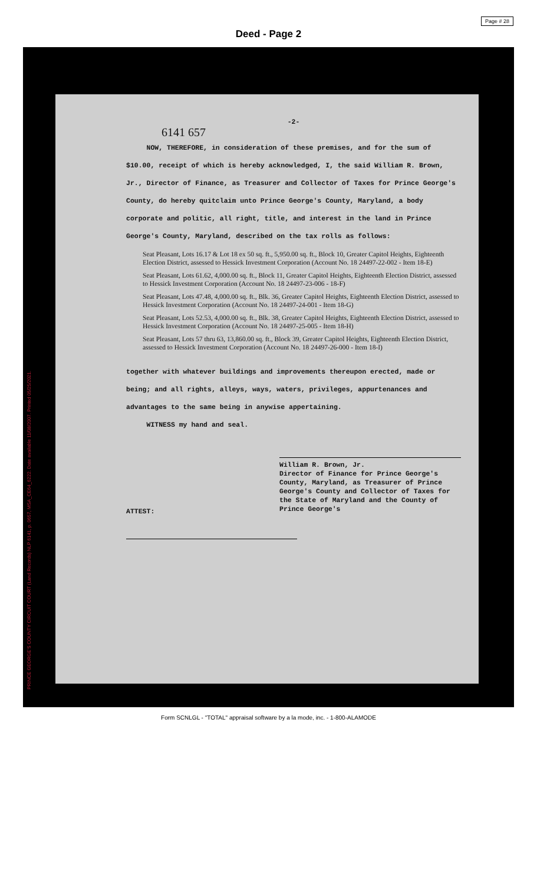Page # 28
Deed - Page 2
PRINCE GEORGE'S COUNTY CIRCUIT COURT (Land Records) NLP 6141, p. 0657, MSA_CE64_6222. Date available 11/08/2007. Printed 05/25/2021.
-2-
6141 657
NOW, THEREFORE, in consideration of these premises, and for the sum of $10.00, receipt of which is hereby acknowledged, I, the said William R. Brown, Jr., Director of Finance, as Treasurer and Collector of Taxes for Prince George's County, do hereby quitclaim unto Prince George's County, Maryland, a body corporate and politic, all right, title, and interest in the land in Prince George's County, Maryland, described on the tax rolls as follows:
Seat Pleasant, Lots 16.17 & Lot 18 ex 50 sq. ft., 5,950.00 sq. ft., Block 10, Greater Capitol Heights, Eighteenth Election District, assessed to Hessick Investment Corporation (Account No. 18 24497-22-002 - Item 18-E)
Seat Pleasant, Lots 61.62, 4,000.00 sq. ft., Block 11, Greater Capitol Heights, Eighteenth Election District, assessed to Hessick Investment Corporation (Account No. 18 24497-23-006 - 18-F)
Seat Pleasant, Lots 47.48, 4,000.00 sq. ft., Blk. 36, Greater Capitol Heights, Eighteenth Election District, assessed to Hessick Investment Corporation (Account No. 18 24497-24-001 - Item 18-G)
Seat Pleasant, Lots 52.53, 4,000.00 sq. ft., Blk. 38, Greater Capitol Heights, Eighteenth Election District, assessed to Hessick Investment Corporation (Account No. 18 24497-25-005 - Item 18-H)
Seat Pleasant, Lots 57 thru 63, 13,860.00 sq. ft., Block 39, Greater Capitol Heights, Eighteenth Election District, assessed to Hessick Investment Corporation (Account No. 18 24497-26-000 - Item 18-I)
together with whatever buildings and improvements thereupon erected, made or being; and all rights, alleys, ways, waters, privileges, appurtenances and advantages to the same being in anywise appertaining.
WITNESS my hand and seal.
William R. Brown, Jr.
Director of Finance for Prince George's County, Maryland, as Treasurer of Prince George's County and Collector of Taxes for the State of Maryland and the County of Prince George's
ATTEST:
Form SCNLGL - "TOTAL" appraisal software by a la mode, inc. - 1-800-ALAMODE